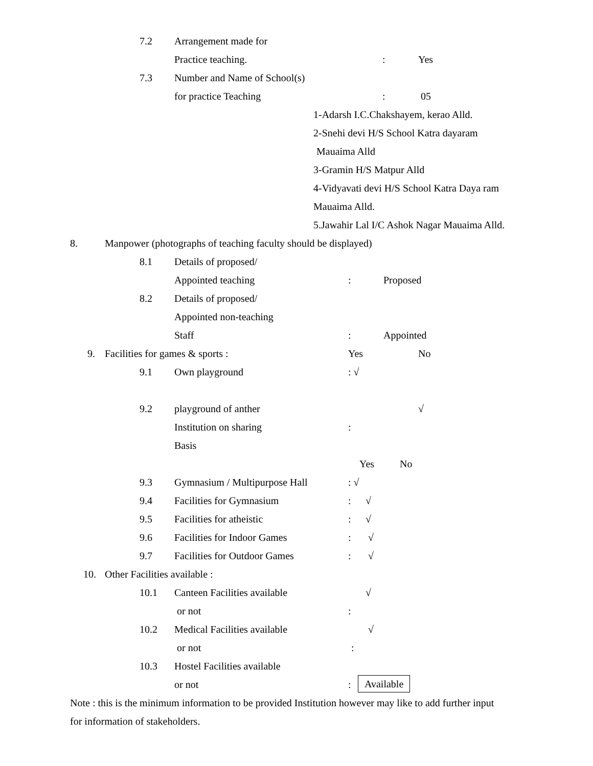7.2 Arrangement made for Practice teaching.: Yes
7.3 Number and Name of School(s) for practice Teaching: 05
1-Adarsh I.C.Chakshayem, kerao Alld.
2-Snehi devi H/S School Katra dayaram
Mauaima Alld
3-Gramin H/S Matpur Alld
4-Vidyavati devi H/S School Katra Daya ram
Mauaima Alld.
5.Jawahir Lal I/C Ashok Nagar Mauaima Alld.
8. Manpower (photographs of teaching faculty should be displayed)
8.1 Details of proposed/ Appointed teaching: Proposed
8.2 Details of proposed/ Appointed non-teaching Staff: Appointed
9. Facilities for games & sports : Yes No
9.1 Own playground: √
9.2 playground of anther √
Institution on sharing:
Basis Yes No
9.3 Gymnasium / Multipurpose Hall: √
9.4 Facilities for Gymnasium: √
9.5 Facilities for atheistic: √
9.6 Facilities for Indoor Games: √
9.7 Facilities for Outdoor Games: √
10. Other Facilities available : 10.1 Canteen Facilities available √
or not:
10.2 Medical Facilities available √
or not:
10.3 Hostel Facilities available or not: Available
Note : this is the minimum information to be provided Institution however may like to add further input
for information of stakeholders.